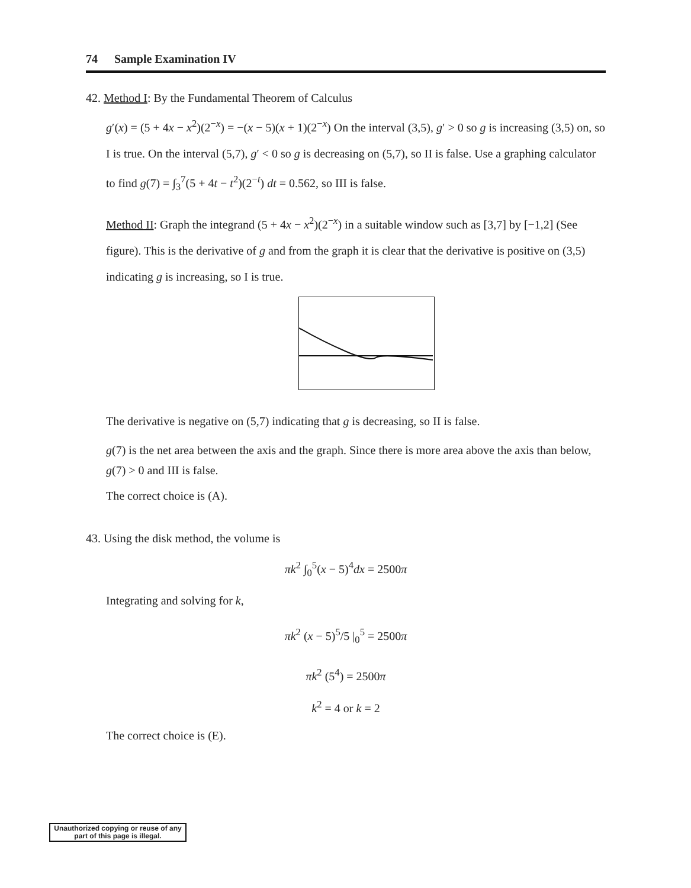74 Sample Examination IV
42. Method I: By the Fundamental Theorem of Calculus
g′(x) = (5 + 4x − x<sup>2</sup>)(2<sup>−x</sup>) = −(x − 5)(x + 1)(2<sup>−x</sup>) On the interval (3,5), g′ > 0 so g is increasing (3,5) on, so I is true. On the interval (5,7), g′ < 0 so g is decreasing on (5,7), so II is false. Use a graphing calculator to find g(7) = ∫<sub>3</sub><sup>7</sup>(5 + 4t − t<sup>2</sup>)(2<sup>−t</sup>) dt = 0.562, so III is false.
Method II: Graph the integrand (5 + 4x − x<sup>2</sup>)(2<sup>−x</sup>) in a suitable window such as [3,7] by [−1,2] (See figure). This is the derivative of g and from the graph it is clear that the derivative is positive on (3,5) indicating g is increasing, so I is true.
The derivative is negative on (5,7) indicating that g is decreasing, so II is false.
g(7) is the net area between the axis and the graph. Since there is more area above the axis than below, g(7) > 0 and III is false.
The correct choice is (A).
43. Using the disk method, the volume is
πk<sup>2</sup> ∫<sub>0</sub><sup>5</sup>(x − 5)<sup>4</sup>dx = 2500π
Integrating and solving for k,
πk<sup>2</sup> (x − 5)<sup>5</sup>/5 |<sub>0</sub><sup>5</sup> = 2500π
πk<sup>2</sup> (5<sup>4</sup>) = 2500π
k<sup>2</sup> = 4 or k = 2
The correct choice is (E).
Unauthorized copying or reuse of any part of this page is illegal.